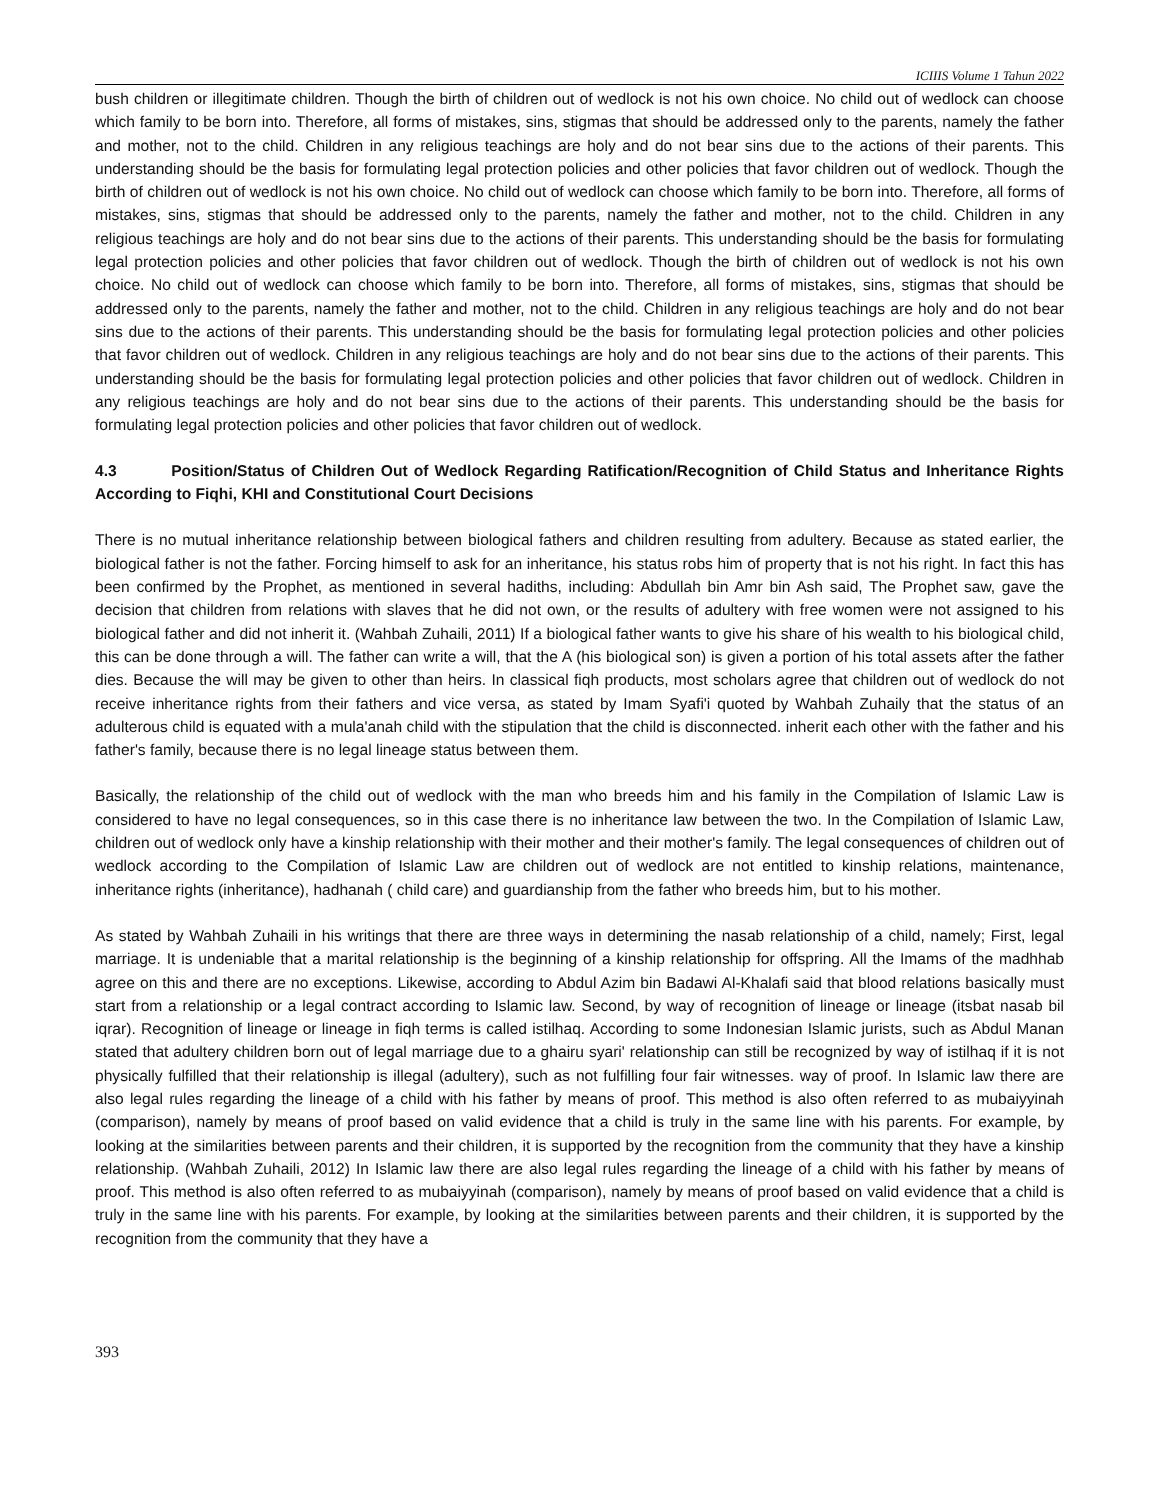ICIIIS Volume 1 Tahun 2022
bush children or illegitimate children. Though the birth of children out of wedlock is not his own choice. No child out of wedlock can choose which family to be born into. Therefore, all forms of mistakes, sins, stigmas that should be addressed only to the parents, namely the father and mother, not to the child. Children in any religious teachings are holy and do not bear sins due to the actions of their parents. This understanding should be the basis for formulating legal protection policies and other policies that favor children out of wedlock. Though the birth of children out of wedlock is not his own choice. No child out of wedlock can choose which family to be born into. Therefore, all forms of mistakes, sins, stigmas that should be addressed only to the parents, namely the father and mother, not to the child. Children in any religious teachings are holy and do not bear sins due to the actions of their parents. This understanding should be the basis for formulating legal protection policies and other policies that favor children out of wedlock. Though the birth of children out of wedlock is not his own choice. No child out of wedlock can choose which family to be born into. Therefore, all forms of mistakes, sins, stigmas that should be addressed only to the parents, namely the father and mother, not to the child. Children in any religious teachings are holy and do not bear sins due to the actions of their parents. This understanding should be the basis for formulating legal protection policies and other policies that favor children out of wedlock. Children in any religious teachings are holy and do not bear sins due to the actions of their parents. This understanding should be the basis for formulating legal protection policies and other policies that favor children out of wedlock. Children in any religious teachings are holy and do not bear sins due to the actions of their parents. This understanding should be the basis for formulating legal protection policies and other policies that favor children out of wedlock.
4.3 Position/Status of Children Out of Wedlock Regarding Ratification/Recognition of Child Status and Inheritance Rights According to Fiqhi, KHI and Constitutional Court Decisions
There is no mutual inheritance relationship between biological fathers and children resulting from adultery. Because as stated earlier, the biological father is not the father. Forcing himself to ask for an inheritance, his status robs him of property that is not his right. In fact this has been confirmed by the Prophet, as mentioned in several hadiths, including: Abdullah bin Amr bin Ash said, The Prophet saw, gave the decision that children from relations with slaves that he did not own, or the results of adultery with free women were not assigned to his biological father and did not inherit it. (Wahbah Zuhaili, 2011) If a biological father wants to give his share of his wealth to his biological child, this can be done through a will. The father can write a will, that the A (his biological son) is given a portion of his total assets after the father dies. Because the will may be given to other than heirs. In classical fiqh products, most scholars agree that children out of wedlock do not receive inheritance rights from their fathers and vice versa, as stated by Imam Syafi'i quoted by Wahbah Zuhaily that the status of an adulterous child is equated with a mula'anah child with the stipulation that the child is disconnected. inherit each other with the father and his father's family, because there is no legal lineage status between them.
Basically, the relationship of the child out of wedlock with the man who breeds him and his family in the Compilation of Islamic Law is considered to have no legal consequences, so in this case there is no inheritance law between the two. In the Compilation of Islamic Law, children out of wedlock only have a kinship relationship with their mother and their mother's family. The legal consequences of children out of wedlock according to the Compilation of Islamic Law are children out of wedlock are not entitled to kinship relations, maintenance, inheritance rights (inheritance), hadhanah ( child care) and guardianship from the father who breeds him, but to his mother.
As stated by Wahbah Zuhaili in his writings that there are three ways in determining the nasab relationship of a child, namely; First, legal marriage. It is undeniable that a marital relationship is the beginning of a kinship relationship for offspring. All the Imams of the madhhab agree on this and there are no exceptions. Likewise, according to Abdul Azim bin Badawi Al-Khalafi said that blood relations basically must start from a relationship or a legal contract according to Islamic law. Second, by way of recognition of lineage or lineage (itsbat nasab bil iqrar). Recognition of lineage or lineage in fiqh terms is called istilhaq. According to some Indonesian Islamic jurists, such as Abdul Manan stated that adultery children born out of legal marriage due to a ghairu syari' relationship can still be recognized by way of istilhaq if it is not physically fulfilled that their relationship is illegal (adultery), such as not fulfilling four fair witnesses. way of proof. In Islamic law there are also legal rules regarding the lineage of a child with his father by means of proof. This method is also often referred to as mubaiyyinah (comparison), namely by means of proof based on valid evidence that a child is truly in the same line with his parents. For example, by looking at the similarities between parents and their children, it is supported by the recognition from the community that they have a kinship relationship. (Wahbah Zuhaili, 2012) In Islamic law there are also legal rules regarding the lineage of a child with his father by means of proof. This method is also often referred to as mubaiyyinah (comparison), namely by means of proof based on valid evidence that a child is truly in the same line with his parents. For example, by looking at the similarities between parents and their children, it is supported by the recognition from the community that they have a
393